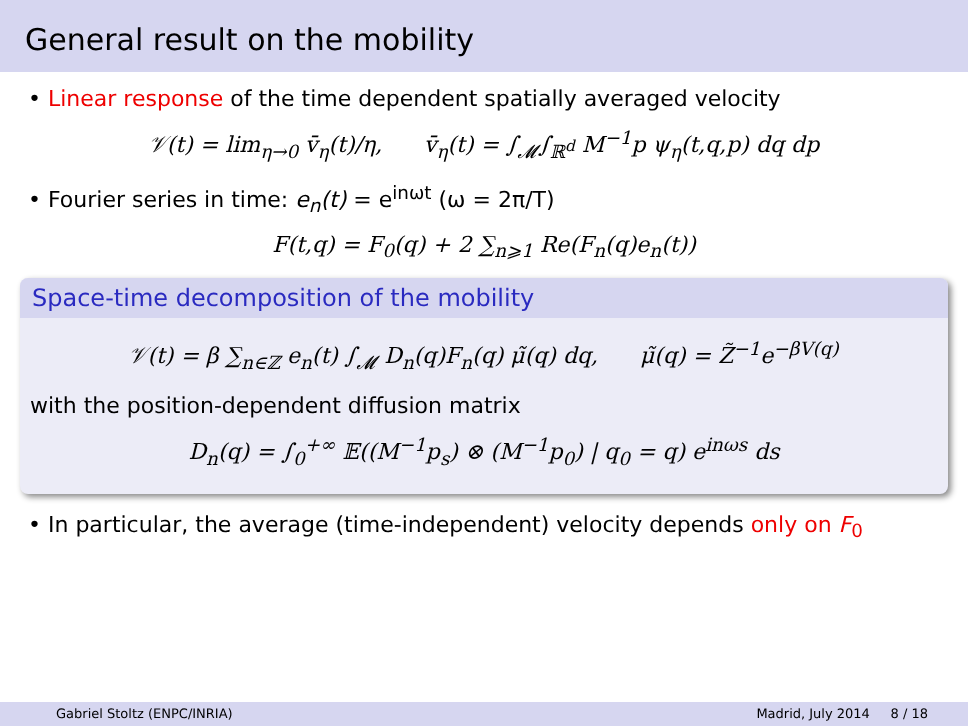General result on the mobility
• Linear response of the time dependent spatially averaged velocity
𝒱(t) = lim<sub>η→0</sub> v̄<sub>η</sub>(t)/η, v̄<sub>η</sub>(t) = ∫<sub>𝓜</sub>∫<sub>ℝ<sup>d</sup></sub> M<sup>−1</sup>p ψ<sub>η</sub>(t,q,p) dq dp
• Fourier series in time: e<sub>n</sub>(t) = e<sup>inωt</sup> (ω = 2π/T)
F(t,q) = F<sub>0</sub>(q) + 2 ∑<sub>n⩾1</sub> Re(F<sub>n</sub>(q)e<sub>n</sub>(t))
Space-time decomposition of the mobility
𝒱(t) = β ∑<sub>n∈ℤ</sub> e<sub>n</sub>(t) ∫<sub>𝓜</sub> D<sub>n</sub>(q)F<sub>n</sub>(q) μ̃(q) dq, μ̃(q) = Z̃<sup>−1</sup>e<sup>−βV(q)</sup>
with the position-dependent diffusion matrix
D<sub>n</sub>(q) = ∫<sub>0</sub><sup>+∞</sup> 𝔼((M<sup>−1</sup>p<sub>s</sub>) ⊗ (M<sup>−1</sup>p<sub>0</sub>) | q<sub>0</sub> = q) e<sup>inωs</sup> ds
• In particular, the average (time-independent) velocity depends only on F<sub>0</sub>
Gabriel Stoltz (ENPC/INRIA) Madrid, July 2014 8 / 18